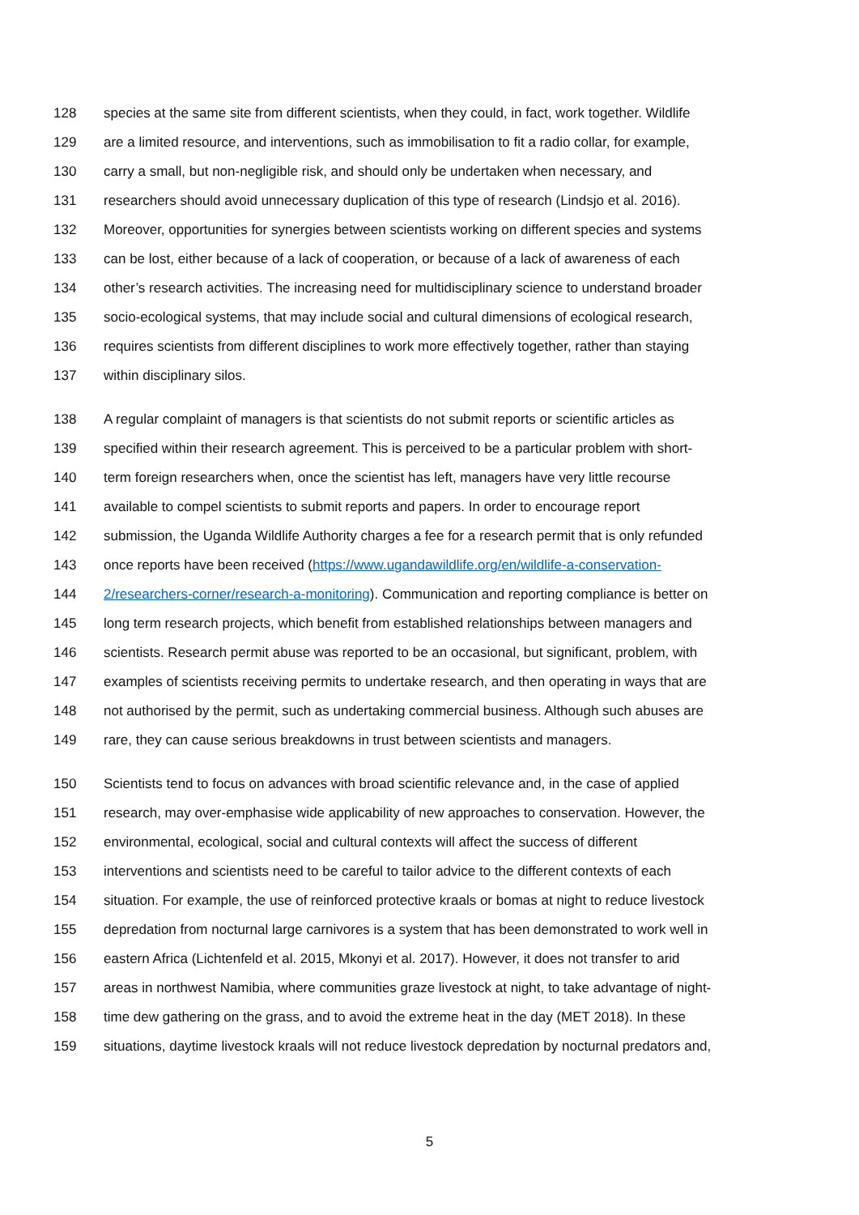128 species at the same site from different scientists, when they could, in fact, work together. Wildlife
129 are a limited resource, and interventions, such as immobilisation to fit a radio collar, for example,
130 carry a small, but non-negligible risk, and should only be undertaken when necessary, and
131 researchers should avoid unnecessary duplication of this type of research (Lindsjo et al. 2016).
132 Moreover, opportunities for synergies between scientists working on different species and systems
133 can be lost, either because of a lack of cooperation, or because of a lack of awareness of each
134 other’s research activities. The increasing need for multidisciplinary science to understand broader
135 socio-ecological systems, that may include social and cultural dimensions of ecological research,
136 requires scientists from different disciplines to work more effectively together, rather than staying
137 within disciplinary silos.
138 A regular complaint of managers is that scientists do not submit reports or scientific articles as
139 specified within their research agreement. This is perceived to be a particular problem with short-
140 term foreign researchers when, once the scientist has left, managers have very little recourse
141 available to compel scientists to submit reports and papers. In order to encourage report
142 submission, the Uganda Wildlife Authority charges a fee for a research permit that is only refunded
143 once reports have been received (https://www.ugandawildlife.org/en/wildlife-a-conservation-
144 2/researchers-corner/research-a-monitoring). Communication and reporting compliance is better on
145 long term research projects, which benefit from established relationships between managers and
146 scientists. Research permit abuse was reported to be an occasional, but significant, problem, with
147 examples of scientists receiving permits to undertake research, and then operating in ways that are
148 not authorised by the permit, such as undertaking commercial business. Although such abuses are
149 rare, they can cause serious breakdowns in trust between scientists and managers.
150 Scientists tend to focus on advances with broad scientific relevance and, in the case of applied
151 research, may over-emphasise wide applicability of new approaches to conservation. However, the
152 environmental, ecological, social and cultural contexts will affect the success of different
153 interventions and scientists need to be careful to tailor advice to the different contexts of each
154 situation. For example, the use of reinforced protective kraals or bomas at night to reduce livestock
155 depredation from nocturnal large carnivores is a system that has been demonstrated to work well in
156 eastern Africa (Lichtenfeld et al. 2015, Mkonyi et al. 2017). However, it does not transfer to arid
157 areas in northwest Namibia, where communities graze livestock at night, to take advantage of night-
158 time dew gathering on the grass, and to avoid the extreme heat in the day (MET 2018). In these
159 situations, daytime livestock kraals will not reduce livestock depredation by nocturnal predators and,
5